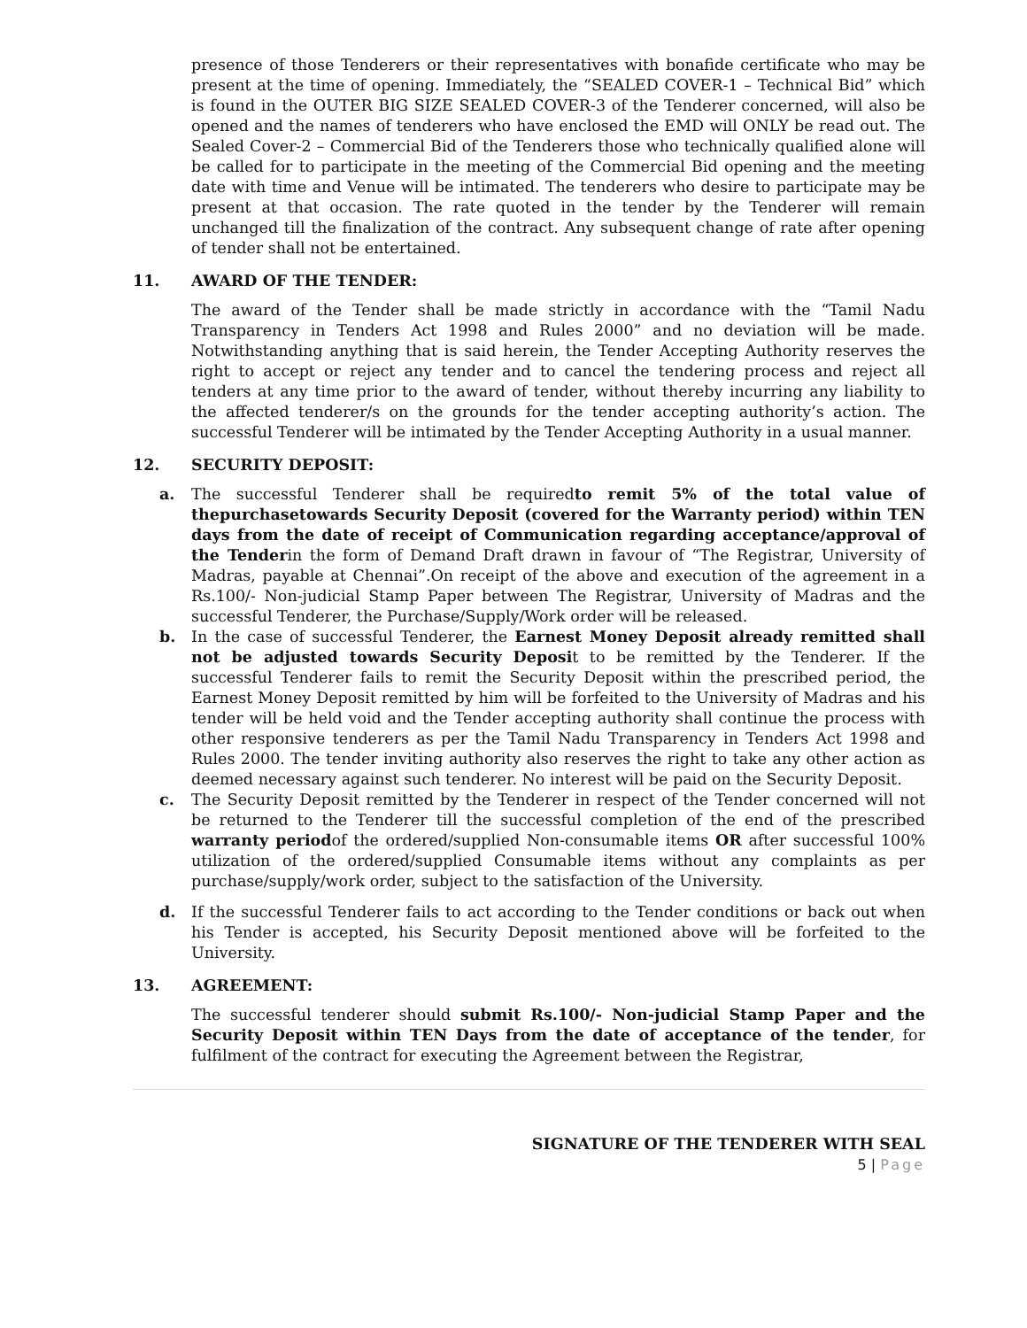presence of those Tenderers or their representatives with bonafide certificate who may be present at the time of opening. Immediately, the “SEALED COVER-1 – Technical Bid” which is found in the OUTER BIG SIZE SEALED COVER-3 of the Tenderer concerned, will also be opened and the names of tenderers who have enclosed the EMD will ONLY be read out. The Sealed Cover-2 – Commercial Bid of the Tenderers those who technically qualified alone will be called for to participate in the meeting of the Commercial Bid opening and the meeting date with time and Venue will be intimated. The tenderers who desire to participate may be present at that occasion. The rate quoted in the tender by the Tenderer will remain unchanged till the finalization of the contract. Any subsequent change of rate after opening of tender shall not be entertained.
11. AWARD OF THE TENDER:
The award of the Tender shall be made strictly in accordance with the “Tamil Nadu Transparency in Tenders Act 1998 and Rules 2000” and no deviation will be made. Notwithstanding anything that is said herein, the Tender Accepting Authority reserves the right to accept or reject any tender and to cancel the tendering process and reject all tenders at any time prior to the award of tender, without thereby incurring any liability to the affected tenderer/s on the grounds for the tender accepting authority’s action. The successful Tenderer will be intimated by the Tender Accepting Authority in a usual manner.
12. SECURITY DEPOSIT:
a. The successful Tenderer shall be requiredto remit 5% of the total value of thepurchasetowards Security Deposit (covered for the Warranty period) within TEN days from the date of receipt of Communication regarding acceptance/approval of the Tenderin the form of Demand Draft drawn in favour of “The Registrar, University of Madras, payable at Chennai”.On receipt of the above and execution of the agreement in a Rs.100/- Non-judicial Stamp Paper between The Registrar, University of Madras and the successful Tenderer, the Purchase/Supply/Work order will be released.
b. In the case of successful Tenderer, the Earnest Money Deposit already remitted shall not be adjusted towards Security Deposit to be remitted by the Tenderer. If the successful Tenderer fails to remit the Security Deposit within the prescribed period, the Earnest Money Deposit remitted by him will be forfeited to the University of Madras and his tender will be held void and the Tender accepting authority shall continue the process with other responsive tenderers as per the Tamil Nadu Transparency in Tenders Act 1998 and Rules 2000. The tender inviting authority also reserves the right to take any other action as deemed necessary against such tenderer. No interest will be paid on the Security Deposit.
c. The Security Deposit remitted by the Tenderer in respect of the Tender concerned will not be returned to the Tenderer till the successful completion of the end of the prescribed warranty periodof the ordered/supplied Non-consumable items OR after successful 100% utilization of the ordered/supplied Consumable items without any complaints as per purchase/supply/work order, subject to the satisfaction of the University.
d. If the successful Tenderer fails to act according to the Tender conditions or back out when his Tender is accepted, his Security Deposit mentioned above will be forfeited to the University.
13. AGREEMENT:
The successful tenderer should submit Rs.100/- Non-judicial Stamp Paper and the Security Deposit within TEN Days from the date of acceptance of the tender, for fulfilment of the contract for executing the Agreement between the Registrar,
SIGNATURE OF THE TENDERER WITH SEAL
5 | Page